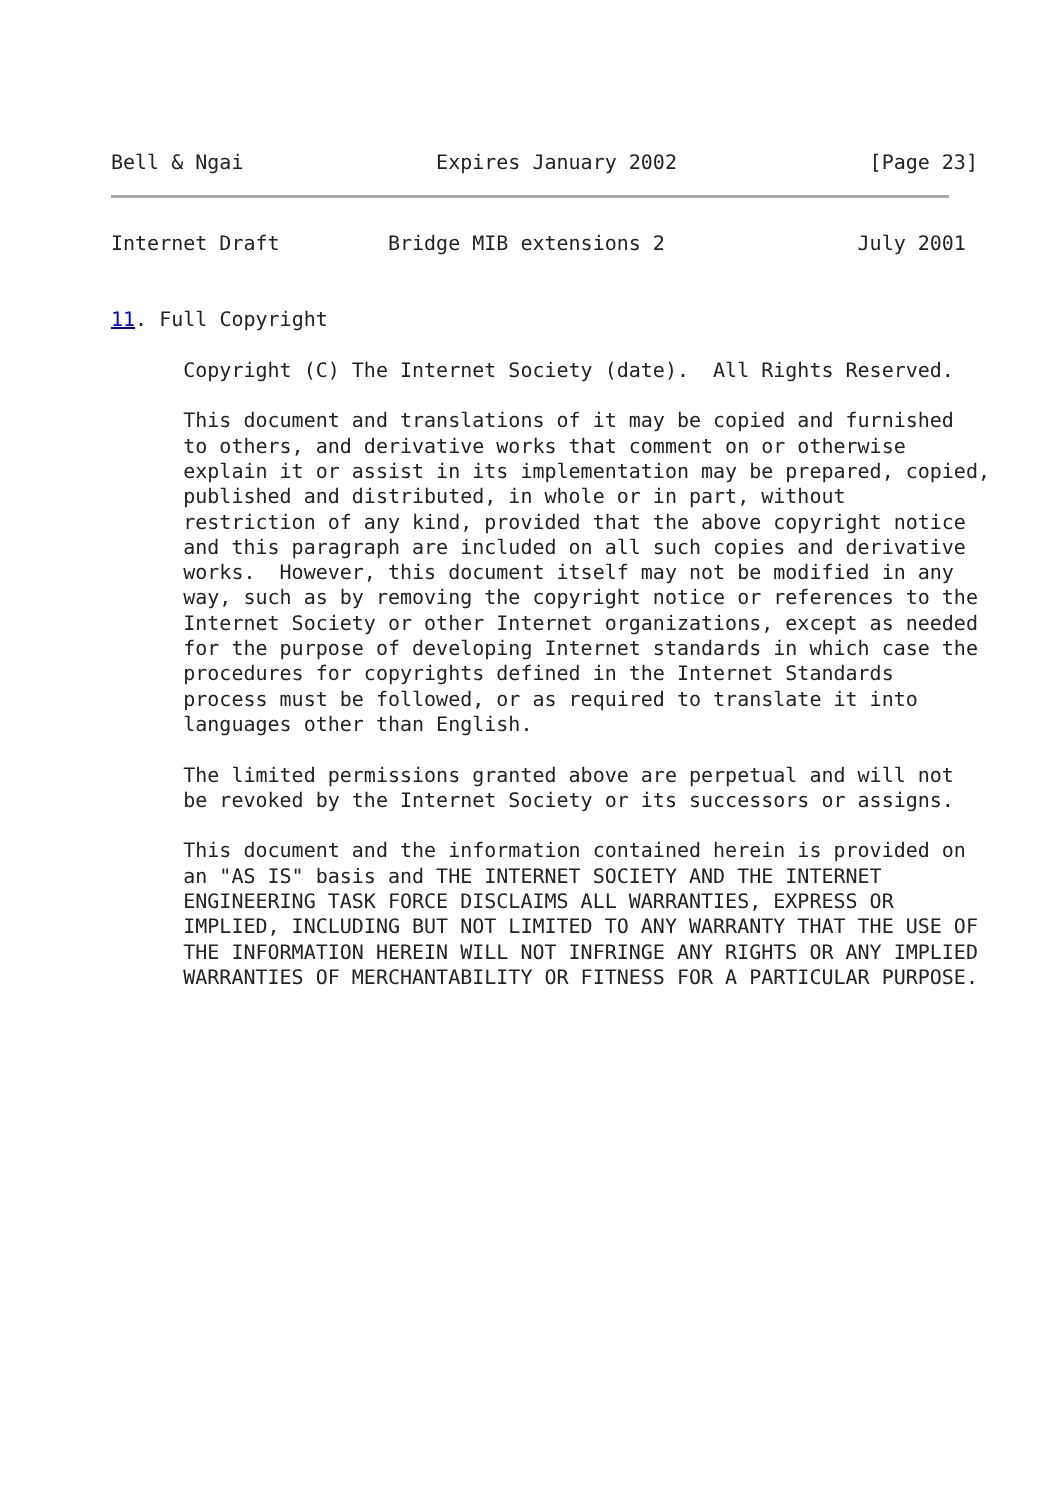Bell & Ngai                Expires January 2002                [Page 23]
Internet Draft         Bridge MIB extensions 2                July 2001


11. Full Copyright

      Copyright (C) The Internet Society (date).  All Rights Reserved.

      This document and translations of it may be copied and furnished
      to others, and derivative works that comment on or otherwise
      explain it or assist in its implementation may be prepared, copied,
      published and distributed, in whole or in part, without
      restriction of any kind, provided that the above copyright notice
      and this paragraph are included on all such copies and derivative
      works.  However, this document itself may not be modified in any
      way, such as by removing the copyright notice or references to the
      Internet Society or other Internet organizations, except as needed
      for the purpose of developing Internet standards in which case the
      procedures for copyrights defined in the Internet Standards
      process must be followed, or as required to translate it into
      languages other than English.

      The limited permissions granted above are perpetual and will not
      be revoked by the Internet Society or its successors or assigns.

      This document and the information contained herein is provided on
      an "AS IS" basis and THE INTERNET SOCIETY AND THE INTERNET
      ENGINEERING TASK FORCE DISCLAIMS ALL WARRANTIES, EXPRESS OR
      IMPLIED, INCLUDING BUT NOT LIMITED TO ANY WARRANTY THAT THE USE OF
      THE INFORMATION HEREIN WILL NOT INFRINGE ANY RIGHTS OR ANY IMPLIED
      WARRANTIES OF MERCHANTABILITY OR FITNESS FOR A PARTICULAR PURPOSE.